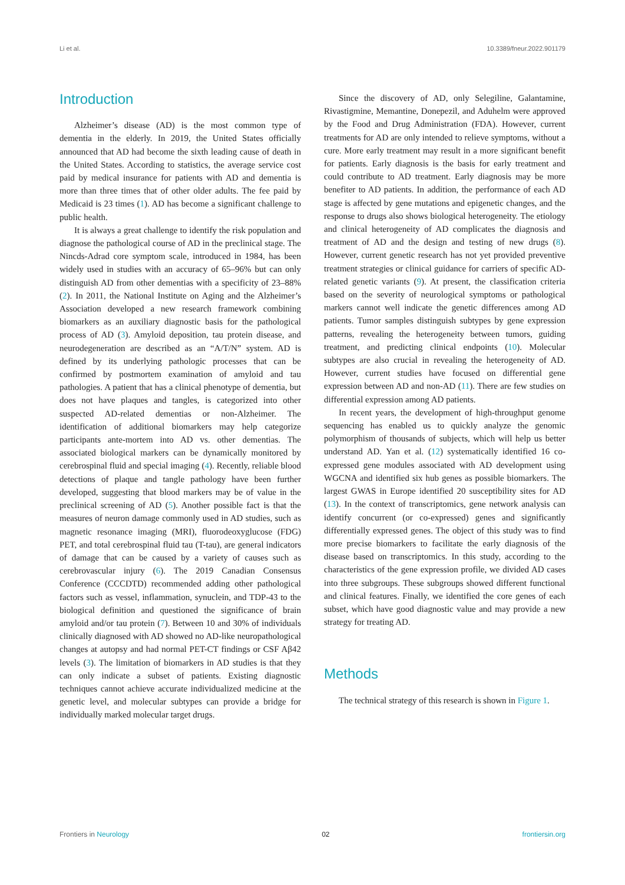Li et al. 10.3389/fneur.2022.901179
Introduction
Alzheimer’s disease (AD) is the most common type of dementia in the elderly. In 2019, the United States officially announced that AD had become the sixth leading cause of death in the United States. According to statistics, the average service cost paid by medical insurance for patients with AD and dementia is more than three times that of other older adults. The fee paid by Medicaid is 23 times (1). AD has become a significant challenge to public health.
It is always a great challenge to identify the risk population and diagnose the pathological course of AD in the preclinical stage. The Nincds-Adrad core symptom scale, introduced in 1984, has been widely used in studies with an accuracy of 65–96% but can only distinguish AD from other dementias with a specificity of 23–88% (2). In 2011, the National Institute on Aging and the Alzheimer’s Association developed a new research framework combining biomarkers as an auxiliary diagnostic basis for the pathological process of AD (3). Amyloid deposition, tau protein disease, and neurodegeneration are described as an “A/T/N” system. AD is defined by its underlying pathologic processes that can be confirmed by postmortem examination of amyloid and tau pathologies. A patient that has a clinical phenotype of dementia, but does not have plaques and tangles, is categorized into other suspected AD-related dementias or non-Alzheimer. The identification of additional biomarkers may help categorize participants ante-mortem into AD vs. other dementias. The associated biological markers can be dynamically monitored by cerebrospinal fluid and special imaging (4). Recently, reliable blood detections of plaque and tangle pathology have been further developed, suggesting that blood markers may be of value in the preclinical screening of AD (5). Another possible fact is that the measures of neuron damage commonly used in AD studies, such as magnetic resonance imaging (MRI), fluorodeoxyglucose (FDG) PET, and total cerebrospinal fluid tau (T-tau), are general indicators of damage that can be caused by a variety of causes such as cerebrovascular injury (6). The 2019 Canadian Consensus Conference (CCCDTD) recommended adding other pathological factors such as vessel, inflammation, synuclein, and TDP-43 to the biological definition and questioned the significance of brain amyloid and/or tau protein (7). Between 10 and 30% of individuals clinically diagnosed with AD showed no AD-like neuropathological changes at autopsy and had normal PET-CT findings or CSF Aβ42 levels (3). The limitation of biomarkers in AD studies is that they can only indicate a subset of patients. Existing diagnostic techniques cannot achieve accurate individualized medicine at the genetic level, and molecular subtypes can provide a bridge for individually marked molecular target drugs.
Since the discovery of AD, only Selegiline, Galantamine, Rivastigmine, Memantine, Donepezil, and Aduhelm were approved by the Food and Drug Administration (FDA). However, current treatments for AD are only intended to relieve symptoms, without a cure. More early treatment may result in a more significant benefit for patients. Early diagnosis is the basis for early treatment and could contribute to AD treatment. Early diagnosis may be more benefiter to AD patients. In addition, the performance of each AD stage is affected by gene mutations and epigenetic changes, and the response to drugs also shows biological heterogeneity. The etiology and clinical heterogeneity of AD complicates the diagnosis and treatment of AD and the design and testing of new drugs (8). However, current genetic research has not yet provided preventive treatment strategies or clinical guidance for carriers of specific AD-related genetic variants (9). At present, the classification criteria based on the severity of neurological symptoms or pathological markers cannot well indicate the genetic differences among AD patients. Tumor samples distinguish subtypes by gene expression patterns, revealing the heterogeneity between tumors, guiding treatment, and predicting clinical endpoints (10). Molecular subtypes are also crucial in revealing the heterogeneity of AD. However, current studies have focused on differential gene expression between AD and non-AD (11). There are few studies on differential expression among AD patients.
In recent years, the development of high-throughput genome sequencing has enabled us to quickly analyze the genomic polymorphism of thousands of subjects, which will help us better understand AD. Yan et al. (12) systematically identified 16 co-expressed gene modules associated with AD development using WGCNA and identified six hub genes as possible biomarkers. The largest GWAS in Europe identified 20 susceptibility sites for AD (13). In the context of transcriptomics, gene network analysis can identify concurrent (or co-expressed) genes and significantly differentially expressed genes. The object of this study was to find more precise biomarkers to facilitate the early diagnosis of the disease based on transcriptomics. In this study, according to the characteristics of the gene expression profile, we divided AD cases into three subgroups. These subgroups showed different functional and clinical features. Finally, we identified the core genes of each subset, which have good diagnostic value and may provide a new strategy for treating AD.
Methods
The technical strategy of this research is shown in Figure 1.
Frontiers in Neurology 02 frontiersin.org